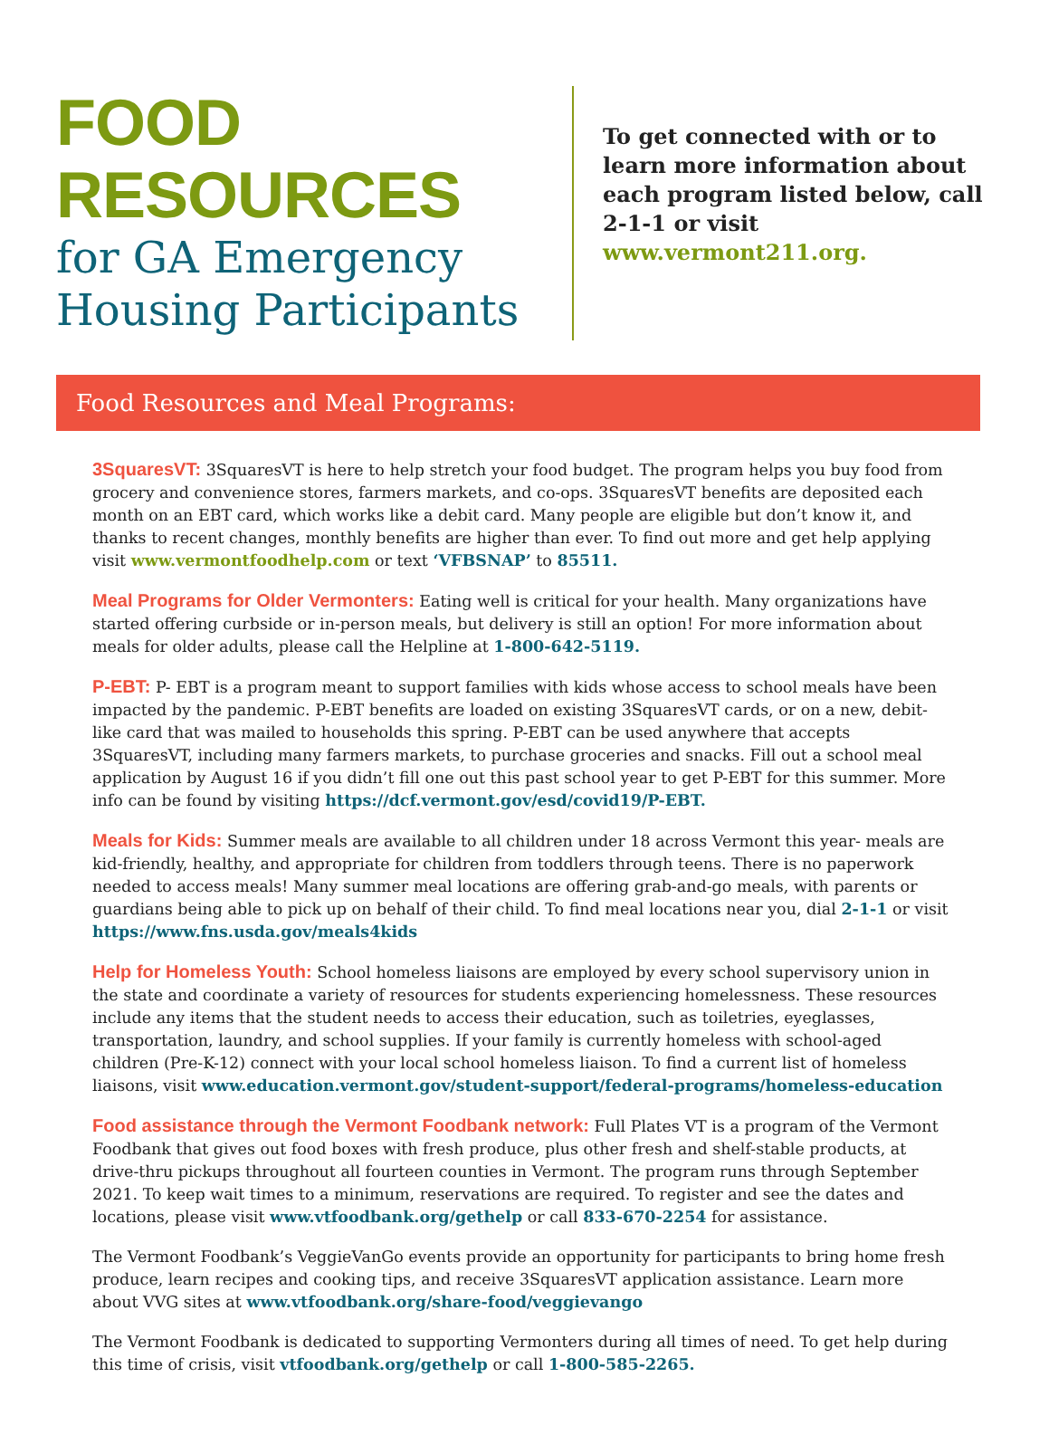FOOD RESOURCES
for GA Emergency Housing Participants
To get connected with or to learn more information about each program listed below, call 2-1-1 or visit www.vermont211.org.
Food Resources and Meal Programs:
3SquaresVT: 3SquaresVT is here to help stretch your food budget. The program helps you buy food from grocery and convenience stores, farmers markets, and co-ops. 3SquaresVT benefits are deposited each month on an EBT card, which works like a debit card. Many people are eligible but don’t know it, and thanks to recent changes, monthly benefits are higher than ever. To find out more and get help applying visit www.vermontfoodhelp.com or text ‘VFBSNAP’ to 85511.
Meal Programs for Older Vermonters: Eating well is critical for your health. Many organizations have started offering curbside or in-person meals, but delivery is still an option! For more information about meals for older adults, please call the Helpline at 1-800-642-5119.
P-EBT: P- EBT is a program meant to support families with kids whose access to school meals have been impacted by the pandemic. P-EBT benefits are loaded on existing 3SquaresVT cards, or on a new, debit-like card that was mailed to households this spring. P-EBT can be used anywhere that accepts 3SquaresVT, including many farmers markets, to purchase groceries and snacks. Fill out a school meal application by August 16 if you didn’t fill one out this past school year to get P-EBT for this summer. More info can be found by visiting https://dcf.vermont.gov/esd/covid19/P-EBT.
Meals for Kids: Summer meals are available to all children under 18 across Vermont this year- meals are kid-friendly, healthy, and appropriate for children from toddlers through teens. There is no paperwork needed to access meals! Many summer meal locations are offering grab-and-go meals, with parents or guardians being able to pick up on behalf of their child. To find meal locations near you, dial 2-1-1 or visit https://www.fns.usda.gov/meals4kids
Help for Homeless Youth: School homeless liaisons are employed by every school supervisory union in the state and coordinate a variety of resources for students experiencing homelessness. These resources include any items that the student needs to access their education, such as toiletries, eyeglasses, transportation, laundry, and school supplies. If your family is currently homeless with school-aged children (Pre-K-12) connect with your local school homeless liaison. To find a current list of homeless liaisons, visit www.education.vermont.gov/student-support/federal-programs/homeless-education
Food assistance through the Vermont Foodbank network: Full Plates VT is a program of the Vermont Foodbank that gives out food boxes with fresh produce, plus other fresh and shelf-stable products, at drive-thru pickups throughout all fourteen counties in Vermont. The program runs through September 2021. To keep wait times to a minimum, reservations are required. To register and see the dates and locations, please visit www.vtfoodbank.org/gethelp or call 833-670-2254 for assistance.
The Vermont Foodbank’s VeggieVanGo events provide an opportunity for participants to bring home fresh produce, learn recipes and cooking tips, and receive 3SquaresVT application assistance. Learn more about VVG sites at www.vtfoodbank.org/share-food/veggievango
The Vermont Foodbank is dedicated to supporting Vermonters during all times of need. To get help during this time of crisis, visit vtfoodbank.org/gethelp or call 1-800-585-2265.